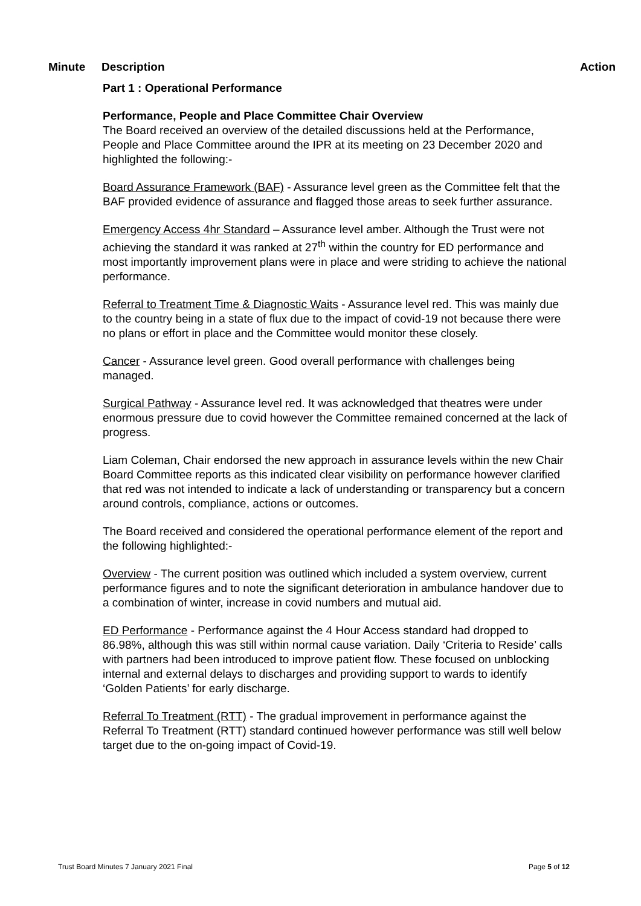Minute Description Action
Part 1 : Operational Performance
Performance, People and Place Committee Chair Overview
The Board received an overview of the detailed discussions held at the Performance, People and Place Committee around the IPR at its meeting on 23 December 2020 and highlighted the following:-
Board Assurance Framework (BAF) - Assurance level green as the Committee felt that the BAF provided evidence of assurance and flagged those areas to seek further assurance.
Emergency Access 4hr Standard – Assurance level amber. Although the Trust were not achieving the standard it was ranked at 27<sup>th</sup> within the country for ED performance and most importantly improvement plans were in place and were striding to achieve the national performance.
Referral to Treatment Time & Diagnostic Waits - Assurance level red. This was mainly due to the country being in a state of flux due to the impact of covid-19 not because there were no plans or effort in place and the Committee would monitor these closely.
Cancer - Assurance level green. Good overall performance with challenges being managed.
Surgical Pathway - Assurance level red. It was acknowledged that theatres were under enormous pressure due to covid however the Committee remained concerned at the lack of progress.
Liam Coleman, Chair endorsed the new approach in assurance levels within the new Chair Board Committee reports as this indicated clear visibility on performance however clarified that red was not intended to indicate a lack of understanding or transparency but a concern around controls, compliance, actions or outcomes.
The Board received and considered the operational performance element of the report and the following highlighted:-
Overview - The current position was outlined which included a system overview, current performance figures and to note the significant deterioration in ambulance handover due to a combination of winter, increase in covid numbers and mutual aid.
ED Performance - Performance against the 4 Hour Access standard had dropped to 86.98%, although this was still within normal cause variation. Daily ‘Criteria to Reside’ calls with partners had been introduced to improve patient flow. These focused on unblocking internal and external delays to discharges and providing support to wards to identify ‘Golden Patients’ for early discharge.
Referral To Treatment (RTT) - The gradual improvement in performance against the Referral To Treatment (RTT) standard continued however performance was still well below target due to the on-going impact of Covid-19.
Trust Board Minutes 7 January 2021 Final Page 5 of 12